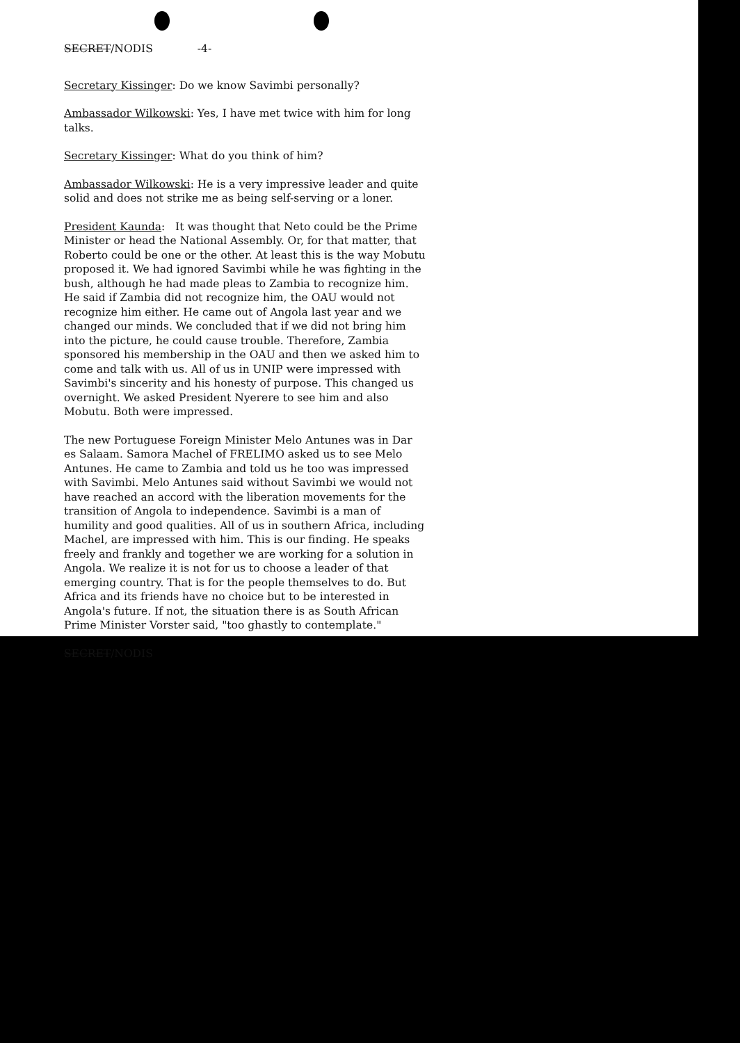SECRET/NODIS -4-
Secretary Kissinger: Do we know Savimbi personally?
Ambassador Wilkowski: Yes, I have met twice with him for long talks.
Secretary Kissinger: What do you think of him?
Ambassador Wilkowski: He is a very impressive leader and quite solid and does not strike me as being self-serving or a loner.
President Kaunda: It was thought that Neto could be the Prime Minister or head the National Assembly. Or, for that matter, that Roberto could be one or the other. At least this is the way Mobutu proposed it. We had ignored Savimbi while he was fighting in the bush, although he had made pleas to Zambia to recognize him. He said if Zambia did not recognize him, the OAU would not recognize him either. He came out of Angola last year and we changed our minds. We concluded that if we did not bring him into the picture, he could cause trouble. Therefore, Zambia sponsored his membership in the OAU and then we asked him to come and talk with us. All of us in UNIP were impressed with Savimbi's sincerity and his honesty of purpose. This changed us overnight. We asked President Nyerere to see him and also Mobutu. Both were impressed.
The new Portuguese Foreign Minister Melo Antunes was in Dar es Salaam. Samora Machel of FRELIMO asked us to see Melo Antunes. He came to Zambia and told us he too was impressed with Savimbi. Melo Antunes said without Savimbi we would not have reached an accord with the liberation movements for the transition of Angola to independence. Savimbi is a man of humility and good qualities. All of us in southern Africa, including Machel, are impressed with him. This is our finding. He speaks freely and frankly and together we are working for a solution in Angola. We realize it is not for us to choose a leader of that emerging country. That is for the people themselves to do. But Africa and its friends have no choice but to be interested in Angola's future. If not, the situation there is as South African Prime Minister Vorster said, "too ghastly to contemplate."
SECRET/NODIS